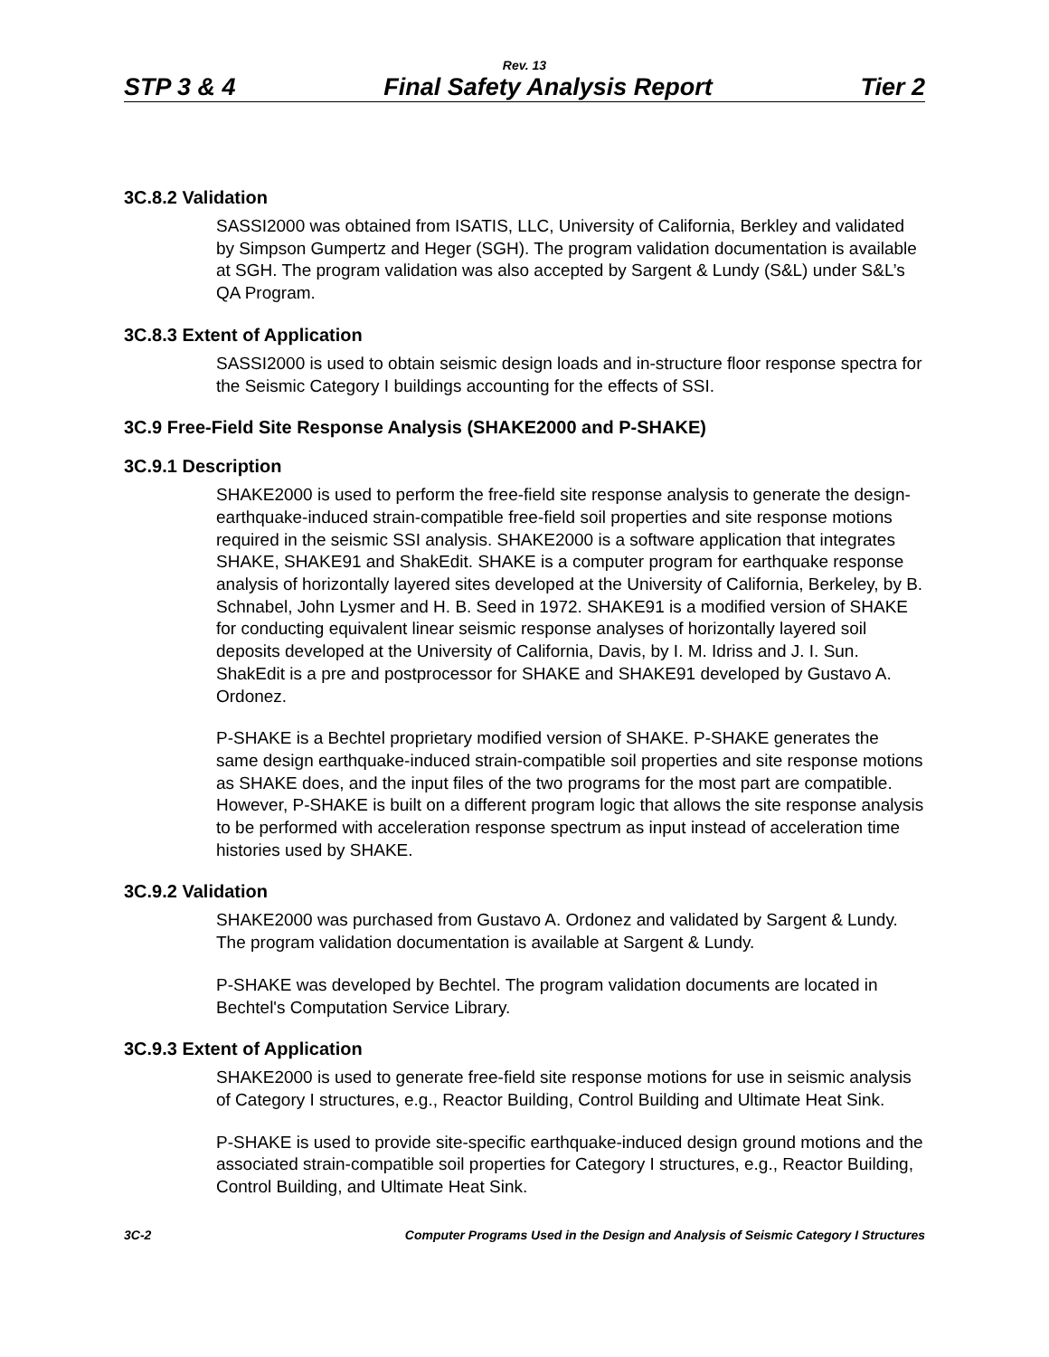Rev. 13
STP 3 & 4 Final Safety Analysis Report Tier 2
3C.8.2 Validation
SASSI2000 was obtained from ISATIS, LLC, University of California, Berkley and validated by Simpson Gumpertz and Heger (SGH). The program validation documentation is available at SGH. The program validation was also accepted by Sargent & Lundy (S&L) under S&L’s QA Program.
3C.8.3 Extent of Application
SASSI2000 is used to obtain seismic design loads and in-structure floor response spectra for the Seismic Category I buildings accounting for the effects of SSI.
3C.9 Free-Field Site Response Analysis (SHAKE2000 and P-SHAKE)
3C.9.1 Description
SHAKE2000 is used to perform the free-field site response analysis to generate the design- earthquake-induced strain-compatible free-field soil properties and site response motions required in the seismic SSI analysis. SHAKE2000 is a software application that integrates SHAKE, SHAKE91 and ShakEdit. SHAKE is a computer program for earthquake response analysis of horizontally layered sites developed at the University of California, Berkeley, by B. Schnabel, John Lysmer and H. B. Seed in 1972. SHAKE91 is a modified version of SHAKE for conducting equivalent linear seismic response analyses of horizontally layered soil deposits developed at the University of California, Davis, by I. M. Idriss and J. I. Sun. ShakEdit is a pre and postprocessor for SHAKE and SHAKE91 developed by Gustavo A. Ordonez.
P-SHAKE is a Bechtel proprietary modified version of SHAKE. P-SHAKE generates the same design earthquake-induced strain-compatible soil properties and site response motions as SHAKE does, and the input files of the two programs for the most part are compatible. However, P-SHAKE is built on a different program logic that allows the site response analysis to be performed with acceleration response spectrum as input instead of acceleration time histories used by SHAKE.
3C.9.2 Validation
SHAKE2000 was purchased from Gustavo A. Ordonez and validated by Sargent & Lundy. The program validation documentation is available at Sargent & Lundy.
P-SHAKE was developed by Bechtel. The program validation documents are located in Bechtel's Computation Service Library.
3C.9.3 Extent of Application
SHAKE2000 is used to generate free-field site response motions for use in seismic analysis of Category I structures, e.g., Reactor Building, Control Building and Ultimate Heat Sink.
P-SHAKE is used to provide site-specific earthquake-induced design ground motions and the associated strain-compatible soil properties for Category I structures, e.g., Reactor Building, Control Building, and Ultimate Heat Sink.
3C-2 Computer Programs Used in the Design and Analysis of Seismic Category I Structures